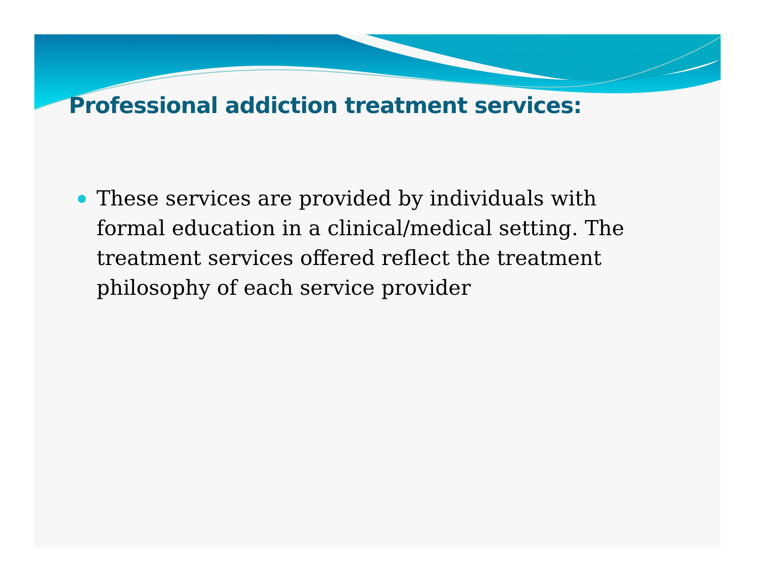Professional addiction treatment services:
These services are provided by individuals with formal education in a clinical/medical setting. The treatment services offered reflect the treatment philosophy of each service provider